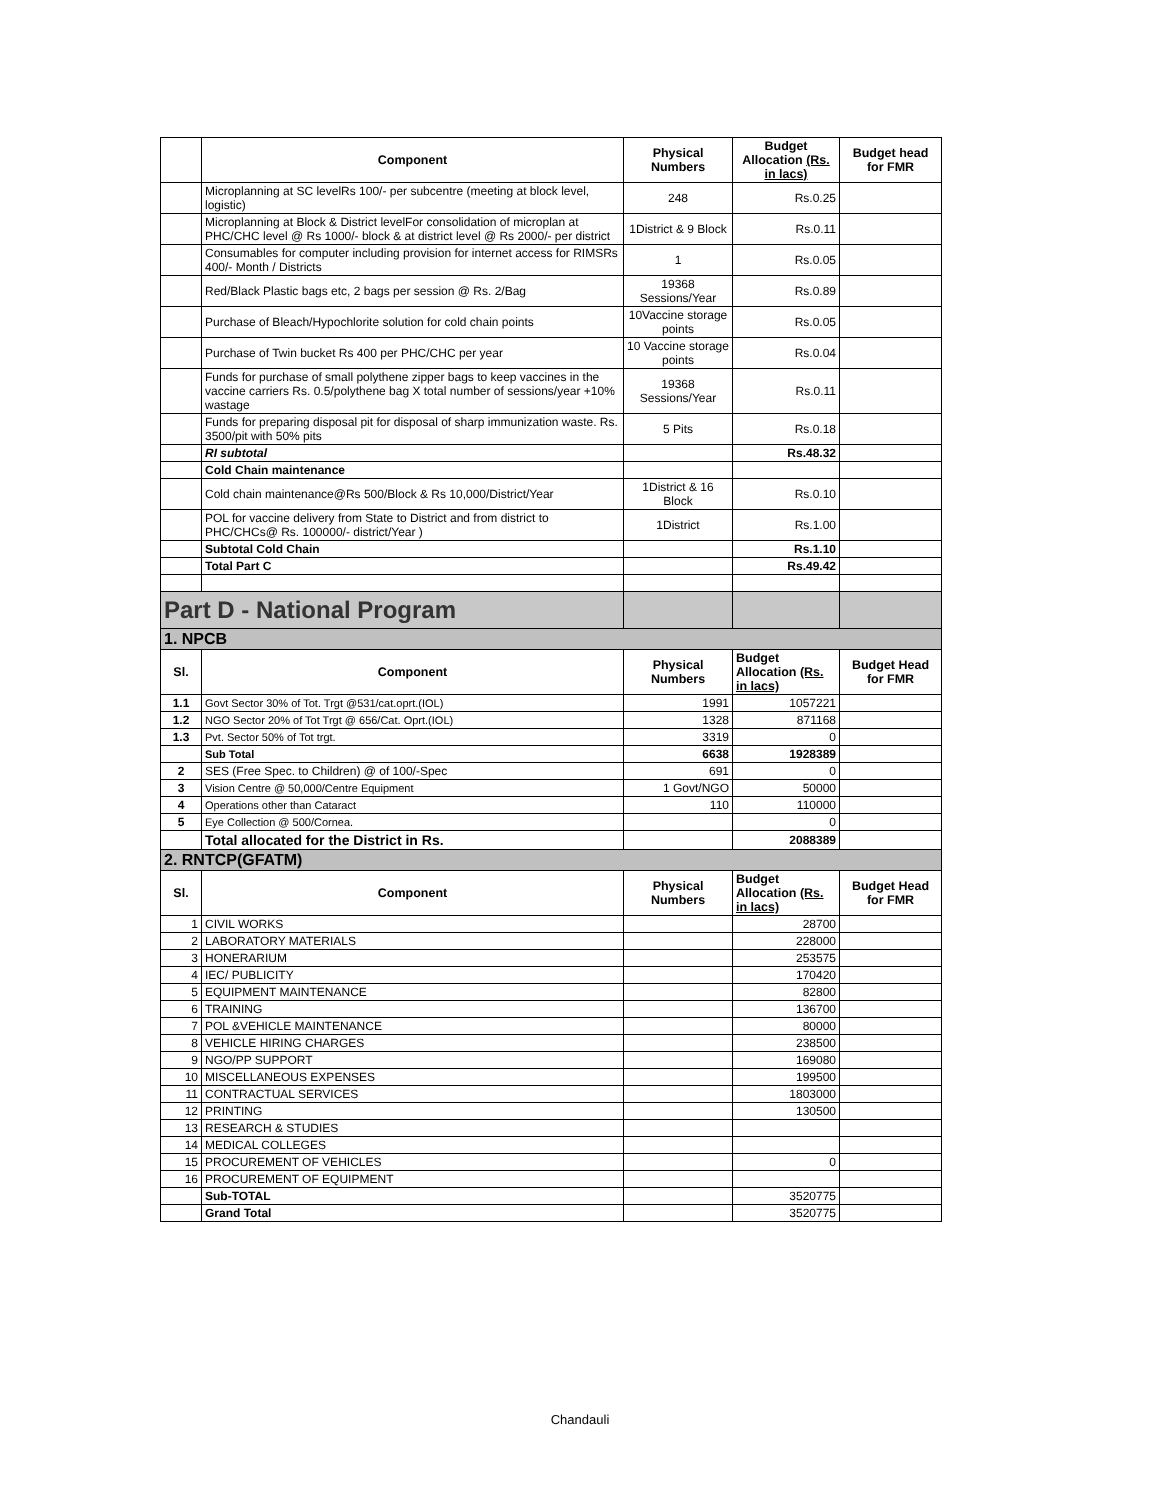| | Component | Physical Numbers | Budget Allocation (Rs. in lacs) | Budget head for FMR |
| --- | --- | --- | --- | --- |
| | Microplanning at SC levelRs 100/- per subcentre (meeting at block level, logistic) | 248 | Rs.0.25 | |
| | Microplanning at Block & District levelFor consolidation of microplan at PHC/CHC level @ Rs 1000/- block & at district level @ Rs 2000/- per district | 1District & 9 Block | Rs.0.11 | |
| | Consumables for computer including provision for internet access for RIMSRs 400/- Month / Districts | 1 | Rs.0.05 | |
| | Red/Black Plastic bags etc, 2 bags per session @ Rs. 2/Bag | 19368 Sessions/Year | Rs.0.89 | |
| | Purchase of Bleach/Hypochlorite solution for cold chain points | 10Vaccine storage points | Rs.0.05 | |
| | Purchase of Twin bucket Rs 400 per PHC/CHC per year | 10 Vaccine storage points | Rs.0.04 | |
| | Funds for purchase of small polythene zipper bags to keep vaccines in the vaccine carriers Rs. 0.5/polythene bag X total number of sessions/year +10% wastage | 19368 Sessions/Year | Rs.0.11 | |
| | Funds for preparing disposal pit for disposal of sharp immunization waste. Rs. 3500/pit with 50% pits | 5 Pits | Rs.0.18 | |
| | RI subtotal | | Rs.48.32 | |
| | Cold Chain maintenance | | | |
| | Cold chain maintenance@Rs 500/Block & Rs 10,000/District/Year | 1District & 16 Block | Rs.0.10 | |
| | POL for vaccine delivery from State to District and from district to PHC/CHCs@ Rs. 100000/- district/Year ) | 1District | Rs.1.00 | |
| | Subtotal Cold Chain | | Rs.1.10 | |
| | Total Part C | | Rs.49.42 | |
| Part D - National Program | | | | |
| 1. NPCB | | | | |
| Sl. | Component | Physical Numbers | Budget Allocation (Rs. in lacs) | Budget Head for FMR |
| 1.1 | Govt Sector 30% of Tot. Trgt @531/cat.oprt.(IOL) | 1991 | 1057221 | |
| 1.2 | NGO Sector 20% of Tot Trgt @ 656/Cat. Oprt.(IOL) | 1328 | 871168 | |
| 1.3 | Pvt. Sector 50% of Tot trgt. | 3319 | 0 | |
| | Sub Total | 6638 | 1928389 | |
| 2 | SES (Free Spec. to Children) @ of 100/-Spec | 691 | 0 | |
| 3 | Vision Centre @ 50,000/Centre Equipment | 1 Govt/NGO | 50000 | |
| 4 | Operations other than Cataract | 110 | 110000 | |
| 5 | Eye Collection @ 500/Cornea. | | 0 | |
| | Total allocated for the District in Rs. | | 2088389 | |
| 2. RNTCP(GFATM) | | | | |
| Sl. | Component | Physical Numbers | Budget Allocation (Rs. in lacs) | Budget Head for FMR |
| 1 | CIVIL WORKS | | 28700 | |
| 2 | LABORATORY MATERIALS | | 228000 | |
| 3 | HONERARIUM | | 253575 | |
| 4 | IEC/ PUBLICITY | | 170420 | |
| 5 | EQUIPMENT MAINTENANCE | | 82800 | |
| 6 | TRAINING | | 136700 | |
| 7 | POL &VEHICLE MAINTENANCE | | 80000 | |
| 8 | VEHICLE HIRING CHARGES | | 238500 | |
| 9 | NGO/PP SUPPORT | | 169080 | |
| 10 | MISCELLANEOUS EXPENSES | | 199500 | |
| 11 | CONTRACTUAL SERVICES | | 1803000 | |
| 12 | PRINTING | | 130500 | |
| 13 | RESEARCH & STUDIES | | | |
| 14 | MEDICAL COLLEGES | | | |
| 15 | PROCUREMENT OF VEHICLES | | 0 | |
| 16 | PROCUREMENT OF EQUIPMENT | | | |
| | Sub-TOTAL | | 3520775 | |
| | Grand Total | | 3520775 | |
Chandauli